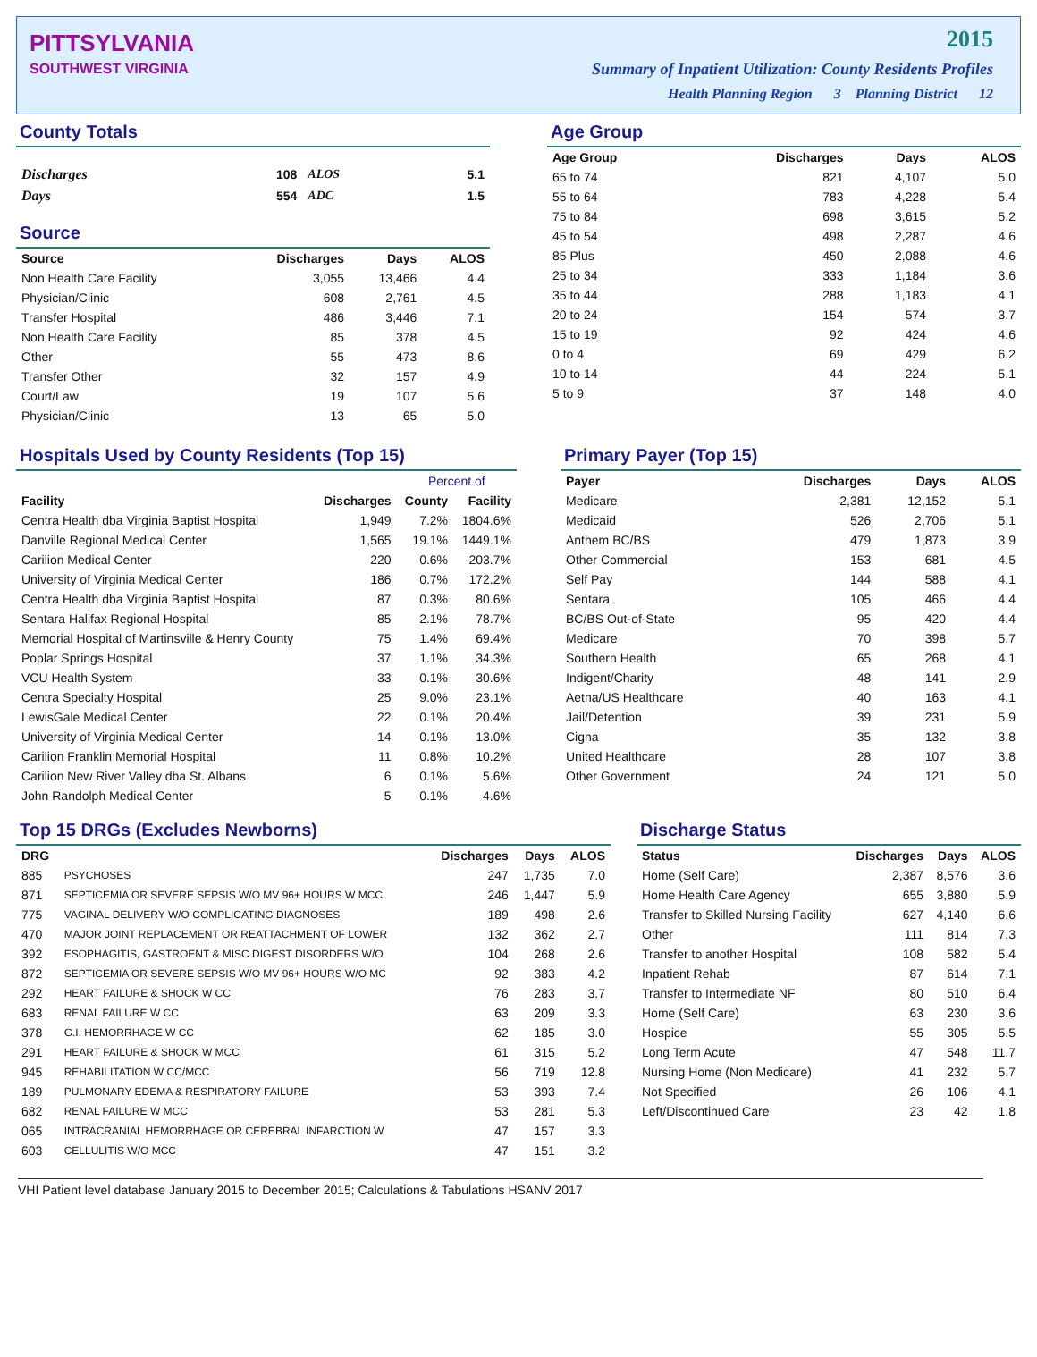PITTSYLVANIA
SOUTHWEST VIRGINIA
2015
Summary of Inpatient Utilization: County Residents Profiles
Health Planning Region 3 Planning District 12
County Totals
| Discharges | 108 | ALOS | 5.1 |
| Days | 554 | ADC | 1.5 |
Source
| Source | Discharges | Days | ALOS |
| --- | --- | --- | --- |
| Non Health Care Facility | 3,055 | 13,466 | 4.4 |
| Physician/Clinic | 608 | 2,761 | 4.5 |
| Transfer Hospital | 486 | 3,446 | 7.1 |
| Non Health Care Facility | 85 | 378 | 4.5 |
| Other | 55 | 473 | 8.6 |
| Transfer Other | 32 | 157 | 4.9 |
| Court/Law | 19 | 107 | 5.6 |
| Physician/Clinic | 13 | 65 | 5.0 |
Age Group
| Age Group | Discharges | Days | ALOS |
| --- | --- | --- | --- |
| 65 to 74 | 821 | 4,107 | 5.0 |
| 55 to 64 | 783 | 4,228 | 5.4 |
| 75 to 84 | 698 | 3,615 | 5.2 |
| 45 to 54 | 498 | 2,287 | 4.6 |
| 85 Plus | 450 | 2,088 | 4.6 |
| 25 to 34 | 333 | 1,184 | 3.6 |
| 35 to 44 | 288 | 1,183 | 4.1 |
| 20 to 24 | 154 | 574 | 3.7 |
| 15 to 19 | 92 | 424 | 4.6 |
| 0 to 4 | 69 | 429 | 6.2 |
| 10 to 14 | 44 | 224 | 5.1 |
| 5 to 9 | 37 | 148 | 4.0 |
Hospitals Used by County Residents (Top 15)
| | | Percent of | |
| --- | --- | --- | --- |
| Facility | Discharges | County | Facility |
| Centra Health dba Virginia Baptist Hospital | 1,949 | 7.2% | 1804.6% |
| Danville Regional Medical Center | 1,565 | 19.1% | 1449.1% |
| Carilion Medical Center | 220 | 0.6% | 203.7% |
| University of Virginia Medical Center | 186 | 0.7% | 172.2% |
| Centra Health dba Virginia Baptist Hospital | 87 | 0.3% | 80.6% |
| Sentara Halifax Regional Hospital | 85 | 2.1% | 78.7% |
| Memorial Hospital of Martinsville & Henry County | 75 | 1.4% | 69.4% |
| Poplar Springs Hospital | 37 | 1.1% | 34.3% |
| VCU Health System | 33 | 0.1% | 30.6% |
| Centra Specialty Hospital | 25 | 9.0% | 23.1% |
| LewisGale Medical Center | 22 | 0.1% | 20.4% |
| University of Virginia Medical Center | 14 | 0.1% | 13.0% |
| Carilion Franklin Memorial Hospital | 11 | 0.8% | 10.2% |
| Carilion New River Valley dba St. Albans | 6 | 0.1% | 5.6% |
| John Randolph Medical Center | 5 | 0.1% | 4.6% |
Primary Payer (Top 15)
| Payer | Discharges | Days | ALOS |
| --- | --- | --- | --- |
| Medicare | 2,381 | 12,152 | 5.1 |
| Medicaid | 526 | 2,706 | 5.1 |
| Anthem BC/BS | 479 | 1,873 | 3.9 |
| Other Commercial | 153 | 681 | 4.5 |
| Self Pay | 144 | 588 | 4.1 |
| Sentara | 105 | 466 | 4.4 |
| BC/BS Out-of-State | 95 | 420 | 4.4 |
| Medicare | 70 | 398 | 5.7 |
| Southern Health | 65 | 268 | 4.1 |
| Indigent/Charity | 48 | 141 | 2.9 |
| Aetna/US Healthcare | 40 | 163 | 4.1 |
| Jail/Detention | 39 | 231 | 5.9 |
| Cigna | 35 | 132 | 3.8 |
| United Healthcare | 28 | 107 | 3.8 |
| Other Government | 24 | 121 | 5.0 |
Top 15 DRGs (Excludes Newborns)
| DRG | | Discharges | Days | ALOS |
| --- | --- | --- | --- | --- |
| 885 | PSYCHOSES | 247 | 1,735 | 7.0 |
| 871 | SEPTICEMIA OR SEVERE SEPSIS W/O MV 96+ HOURS W MCC | 246 | 1,447 | 5.9 |
| 775 | VAGINAL DELIVERY W/O COMPLICATING DIAGNOSES | 189 | 498 | 2.6 |
| 470 | MAJOR JOINT REPLACEMENT OR REATTACHMENT OF LOWER | 132 | 362 | 2.7 |
| 392 | ESOPHAGITIS, GASTROENT & MISC DIGEST DISORDERS W/O | 104 | 268 | 2.6 |
| 872 | SEPTICEMIA OR SEVERE SEPSIS W/O MV 96+ HOURS W/O MC | 92 | 383 | 4.2 |
| 292 | HEART FAILURE & SHOCK W CC | 76 | 283 | 3.7 |
| 683 | RENAL FAILURE W CC | 63 | 209 | 3.3 |
| 378 | G.I. HEMORRHAGE W CC | 62 | 185 | 3.0 |
| 291 | HEART FAILURE & SHOCK W MCC | 61 | 315 | 5.2 |
| 945 | REHABILITATION W CC/MCC | 56 | 719 | 12.8 |
| 189 | PULMONARY EDEMA & RESPIRATORY FAILURE | 53 | 393 | 7.4 |
| 682 | RENAL FAILURE W MCC | 53 | 281 | 5.3 |
| 065 | INTRACRANIAL HEMORRHAGE OR CEREBRAL INFARCTION W | 47 | 157 | 3.3 |
| 603 | CELLULITIS W/O MCC | 47 | 151 | 3.2 |
Discharge Status
| Status | Discharges | Days | ALOS |
| --- | --- | --- | --- |
| Home (Self Care) | 2,387 | 8,576 | 3.6 |
| Home Health Care Agency | 655 | 3,880 | 5.9 |
| Transfer to Skilled Nursing Facility | 627 | 4,140 | 6.6 |
| Other | 111 | 814 | 7.3 |
| Transfer to another Hospital | 108 | 582 | 5.4 |
| Inpatient Rehab | 87 | 614 | 7.1 |
| Transfer to Intermediate NF | 80 | 510 | 6.4 |
| Home (Self Care) | 63 | 230 | 3.6 |
| Hospice | 55 | 305 | 5.5 |
| Long Term Acute | 47 | 548 | 11.7 |
| Nursing Home (Non Medicare) | 41 | 232 | 5.7 |
| Not Specified | 26 | 106 | 4.1 |
| Left/Discontinued Care | 23 | 42 | 1.8 |
VHI Patient level database January 2015 to December 2015; Calculations & Tabulations HSANV 2017